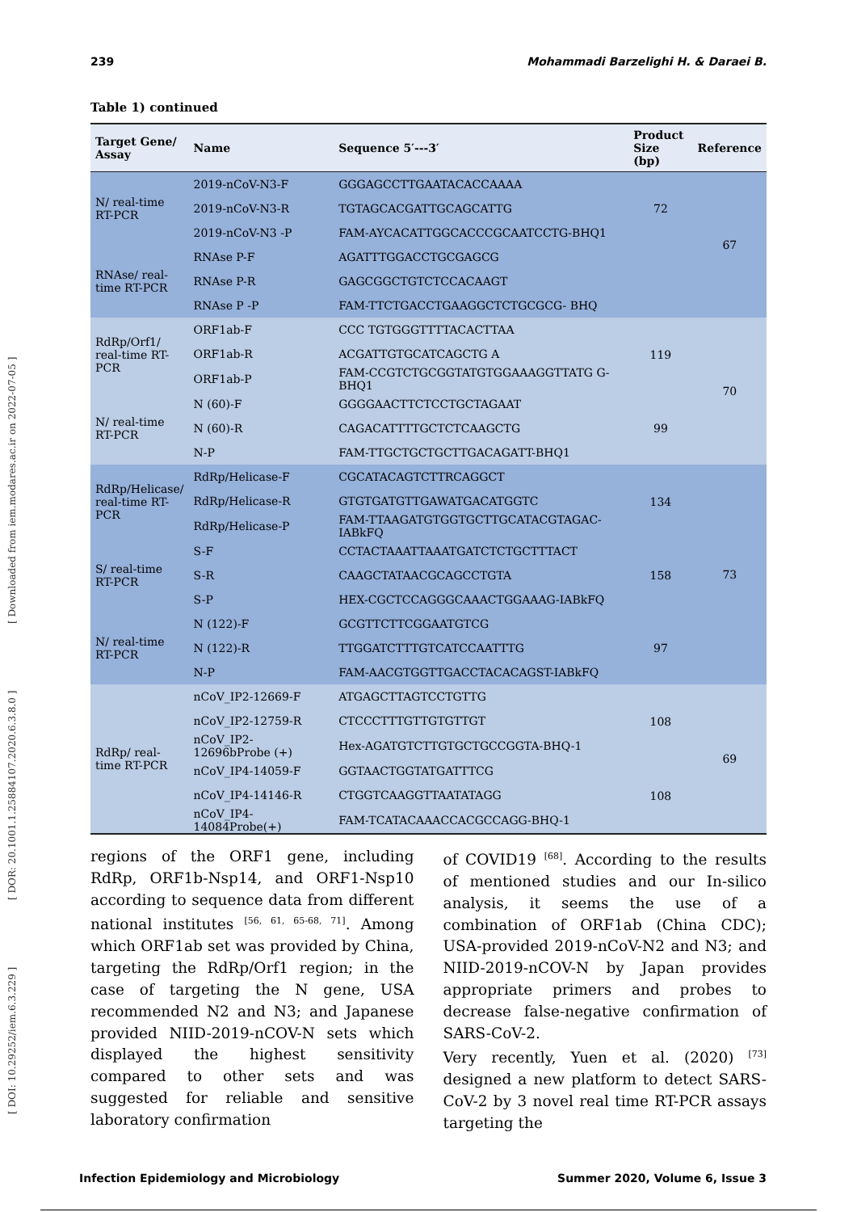[ DOI: 10.29252/iem.6.3.229 ] [ DOR: 20.1001.1.25884107.2020.6.3.8.0 ] [ Downloaded from iem.modares.ac.ir on 2022-07-05 ]
239 Mohammadi Barzelighi H. & Daraei B.
Table 1) continued
| Target Gene/ Assay | Name | Sequence 5′---3′ | Product Size (bp) | Reference |
| --- | --- | --- | --- | --- |
| N/ real-time RT-PCR | 2019-nCoV-N3-F | GGGAGCCTTGAATACACCAAAA | 72 | 67 |
| | 2019-nCoV-N3-R | TGTAGCACGATTGCAGCATTG | | |
| | 2019-nCoV-N3 -P | FAM-AYCACATTGGCACCCGCAATCCTG-BHQ1 | | |
| RNAse/ real- time RT-PCR | RNAse P-F | AGATTTGGACCTGCGAGCG | | |
| | RNAse P-R | GAGCGGCTGTCTCCACAAGT | | |
| | RNAse P -P | FAM-TTCTGACCTGAAGGCTCTGCGCG- BHQ | | |
| RdRp/Orf1/ real-time RT- PCR | ORF1ab-F | CCC TGTGGGTTTTACACTTAA | 119 | 70 |
| | ORF1ab-R | ACGATTGTGCATCAGCTG A | | |
| | ORF1ab-P | FAM-CCGTCTGCGGTATGTGGAAAGGTTATG G-BHQ1 | | |
| N/ real-time RT-PCR | N (60)-F | GGGGAACTTCTCCTGCTAGAAT | 99 | |
| | N (60)-R | CAGACATTTTGCTCTCAAGCTG | | |
| | N-P | FAM-TTGCTGCTGCTTGACAGATT-BHQ1 | | |
| RdRp/Helicase/ real-time RT- PCR | RdRp/Helicase-F | CGCATACAGTCTTRCAGGCT | 134 | 73 |
| | RdRp/Helicase-R | GTGTGATGTTGAWATGACATGGTC | | |
| | RdRp/Helicase-P | FAM-TTAAGATGTGGTGCTTGCATACGTAGAC-IABkFQ | | |
| S/ real-time RT-PCR | S-F | CCTACTAAATTAAATGATCTCTGCTTTACT | 158 | |
| | S-R | CAAGCTATAACGCAGCCTGTA | | |
| | S-P | HEX-CGCTCCAGGGCAAACTGGAAAG-IABkFQ | | |
| N/ real-time RT-PCR | N (122)-F | GCGTTCTTCGGAATGTCG | 97 | |
| | N (122)-R | TTGGATCTTTGTCATCCAATTTG | | |
| | N-P | FAM-AACGTGGTTGACCTACACAGST-IABkFQ | | |
| RdRp/ real- time RT-PCR | nCoV_IP2-12669-F | ATGAGCTTAGTCCTGTTG | 108 | 69 |
| | nCoV_IP2-12759-R | CTCCCTTTGTTGTGTTGT | | |
| | nCoV_IP2-12696bProbe (+) | Hex-AGATGTCTTGTGCTGCCGGTA-BHQ-1 | | |
| | nCoV_IP4-14059-F | GGTAACTGGTATGATTTCG | 108 | |
| | nCoV_IP4-14146-R | CTGGTCAAGGTTAATATAGG | | |
| | nCoV_IP4-14084Probe(+) | FAM-TCATACAAACCACGCCAGG-BHQ-1 | | |
regions of the ORF1 gene, including RdRp, ORF1b-Nsp14, and ORF1-Nsp10 according to sequence data from different national institutes <sup>[56, 61, 65-68, 71]</sup>. Among which ORF1ab set was provided by China, targeting the RdRp/Orf1 region; in the case of targeting the N gene, USA recommended N2 and N3; and Japanese provided NIID-2019-nCOV-N sets which displayed the highest sensitivity compared to other sets and was suggested for reliable and sensitive laboratory confirmation
of COVID19 <sup>[68]</sup>. According to the results of mentioned studies and our In-silico analysis, it seems the use of a combination of ORF1ab (China CDC); USA-provided 2019-nCoV-N2 and N3; and NIID-2019-nCOV-N by Japan provides appropriate primers and probes to decrease false-negative confirmation of SARS-CoV-2.
Very recently, Yuen et al. (2020) <sup>[73]</sup> designed a new platform to detect SARS-CoV-2 by 3 novel real time RT-PCR assays targeting the
Infection Epidemiology and Microbiology Summer 2020, Volume 6, Issue 3